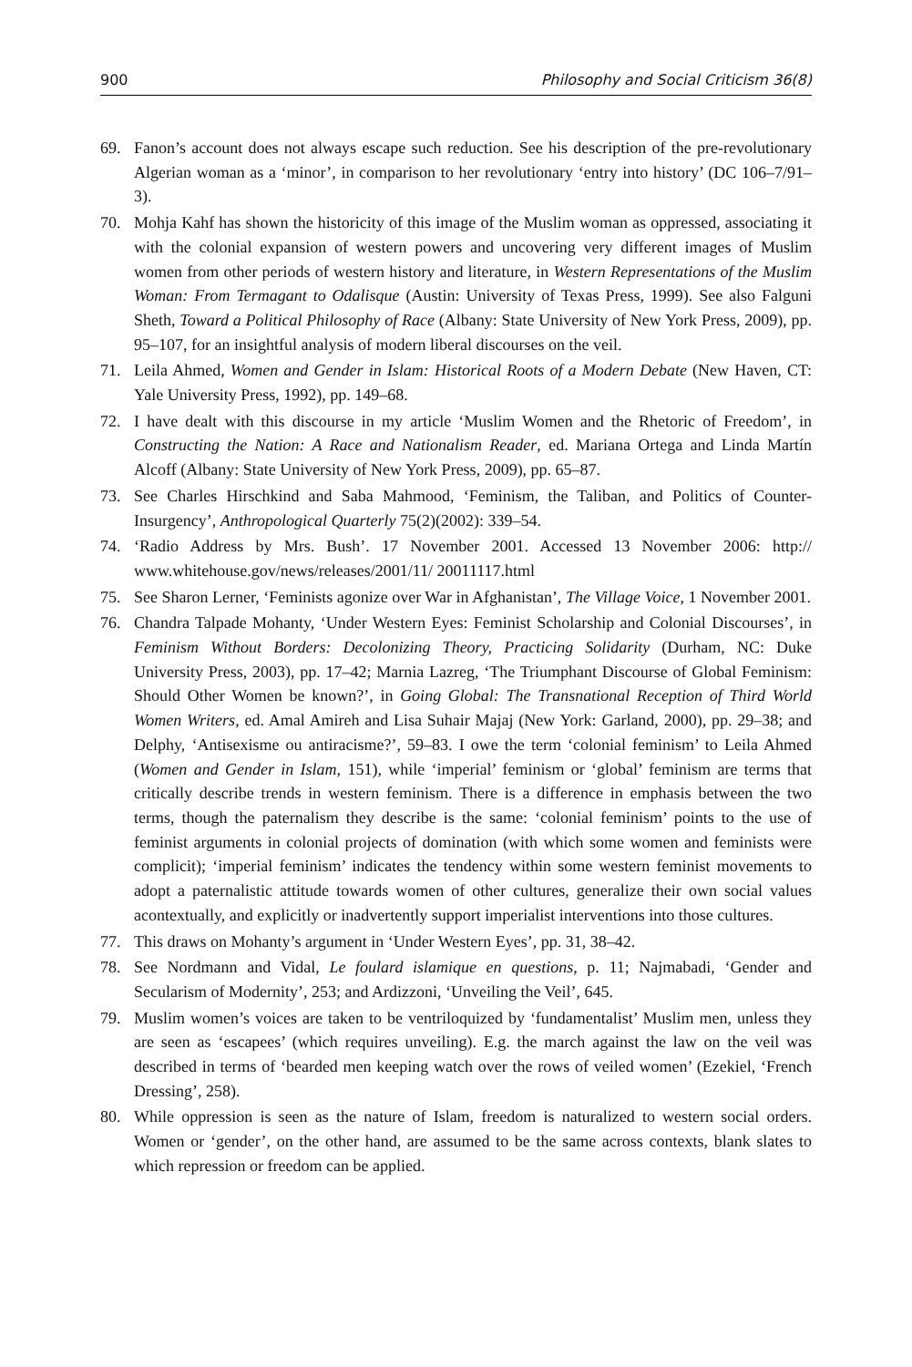900 Philosophy and Social Criticism 36(8)
69. Fanon’s account does not always escape such reduction. See his description of the pre-revolutionary Algerian woman as a ‘minor’, in comparison to her revolutionary ‘entry into history’ (DC 106–7/91–3).
70. Mohja Kahf has shown the historicity of this image of the Muslim woman as oppressed, associating it with the colonial expansion of western powers and uncovering very different images of Muslim women from other periods of western history and literature, in Western Representations of the Muslim Woman: From Termagant to Odalisque (Austin: University of Texas Press, 1999). See also Falguni Sheth, Toward a Political Philosophy of Race (Albany: State University of New York Press, 2009), pp. 95–107, for an insightful analysis of modern liberal discourses on the veil.
71. Leila Ahmed, Women and Gender in Islam: Historical Roots of a Modern Debate (New Haven, CT: Yale University Press, 1992), pp. 149–68.
72. I have dealt with this discourse in my article ‘Muslim Women and the Rhetoric of Freedom’, in Constructing the Nation: A Race and Nationalism Reader, ed. Mariana Ortega and Linda Martín Alcoff (Albany: State University of New York Press, 2009), pp. 65–87.
73. See Charles Hirschkind and Saba Mahmood, ‘Feminism, the Taliban, and Politics of Counter-Insurgency’, Anthropological Quarterly 75(2)(2002): 339–54.
74. ‘Radio Address by Mrs. Bush’. 17 November 2001. Accessed 13 November 2006: http:// www.whitehouse.gov/news/releases/2001/11/ 20011117.html
75. See Sharon Lerner, ‘Feminists agonize over War in Afghanistan’, The Village Voice, 1 November 2001.
76. Chandra Talpade Mohanty, ‘Under Western Eyes: Feminist Scholarship and Colonial Discourses’, in Feminism Without Borders: Decolonizing Theory, Practicing Solidarity (Durham, NC: Duke University Press, 2003), pp. 17–42; Marnia Lazreg, ‘The Triumphant Discourse of Global Feminism: Should Other Women be known?’, in Going Global: The Transnational Reception of Third World Women Writers, ed. Amal Amireh and Lisa Suhair Majaj (New York: Garland, 2000), pp. 29–38; and Delphy, ‘Antisexisme ou antiracisme?’, 59–83. I owe the term ‘colonial feminism’ to Leila Ahmed (Women and Gender in Islam, 151), while ‘imperial’ feminism or ‘global’ feminism are terms that critically describe trends in western feminism. There is a difference in emphasis between the two terms, though the paternalism they describe is the same: ‘colonial feminism’ points to the use of feminist arguments in colonial projects of domination (with which some women and feminists were complicit); ‘imperial feminism’ indicates the tendency within some western feminist movements to adopt a paternalistic attitude towards women of other cultures, generalize their own social values acontextually, and explicitly or inadvertently support imperialist interventions into those cultures.
77. This draws on Mohanty’s argument in ‘Under Western Eyes’, pp. 31, 38–42.
78. See Nordmann and Vidal, Le foulard islamique en questions, p. 11; Najmabadi, ‘Gender and Secularism of Modernity’, 253; and Ardizzoni, ‘Unveiling the Veil’, 645.
79. Muslim women’s voices are taken to be ventriloquized by ‘fundamentalist’ Muslim men, unless they are seen as ‘escapees’ (which requires unveiling). E.g. the march against the law on the veil was described in terms of ‘bearded men keeping watch over the rows of veiled women’ (Ezekiel, ‘French Dressing’, 258).
80. While oppression is seen as the nature of Islam, freedom is naturalized to western social orders. Women or ‘gender’, on the other hand, are assumed to be the same across contexts, blank slates to which repression or freedom can be applied.